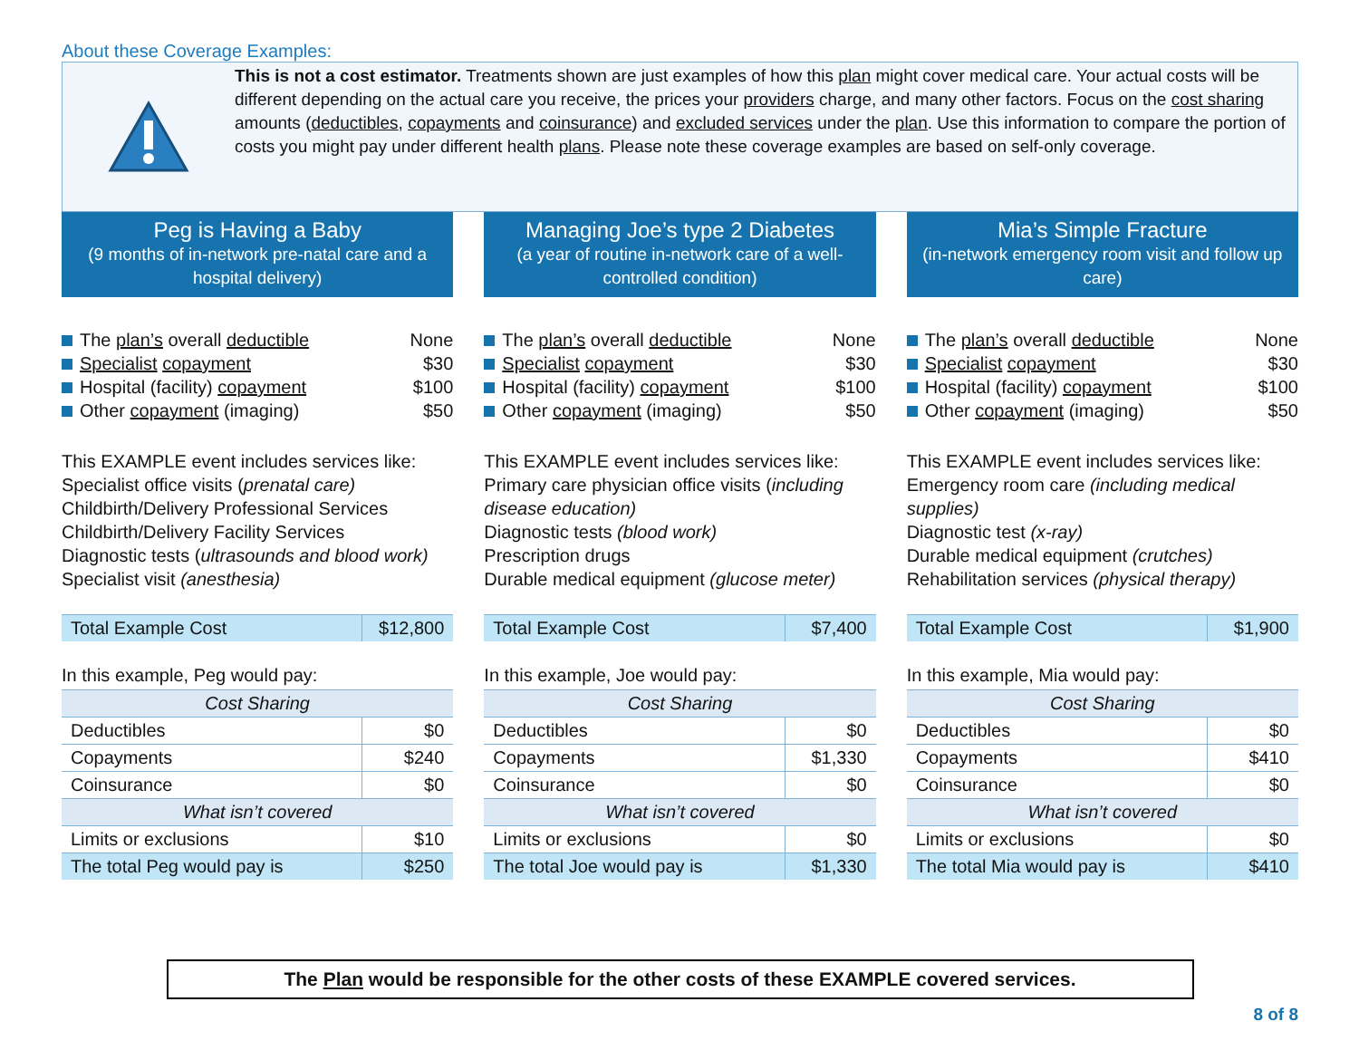About these Coverage Examples:
This is not a cost estimator. Treatments shown are just examples of how this plan might cover medical care. Your actual costs will be different depending on the actual care you receive, the prices your providers charge, and many other factors. Focus on the cost sharing amounts (deductibles, copayments and coinsurance) and excluded services under the plan. Use this information to compare the portion of costs you might pay under different health plans. Please note these coverage examples are based on self-only coverage.
Peg is Having a Baby
(9 months of in-network pre-natal care and a hospital delivery)
The plan’s overall deductible None
Specialist copayment $30
Hospital (facility) copayment $100
Other copayment (imaging) $50
This EXAMPLE event includes services like:
Specialist office visits (prenatal care)
Childbirth/Delivery Professional Services
Childbirth/Delivery Facility Services
Diagnostic tests (ultrasounds and blood work)
Specialist visit (anesthesia)
| Total Example Cost | $12,800 |
In this example, Peg would pay:
| Cost Sharing | |
| Deductibles | $0 |
| Copayments | $240 |
| Coinsurance | $0 |
| What isn’t covered | |
| Limits or exclusions | $10 |
| The total Peg would pay is | $250 |
Managing Joe’s type 2 Diabetes
(a year of routine in-network care of a well-controlled condition)
The plan’s overall deductible None
Specialist copayment $30
Hospital (facility) copayment $100
Other copayment (imaging) $50
This EXAMPLE event includes services like:
Primary care physician office visits (including disease education)
Diagnostic tests (blood work)
Prescription drugs
Durable medical equipment (glucose meter)
| Total Example Cost | $7,400 |
In this example, Joe would pay:
| Cost Sharing | |
| Deductibles | $0 |
| Copayments | $1,330 |
| Coinsurance | $0 |
| What isn’t covered | |
| Limits or exclusions | $0 |
| The total Joe would pay is | $1,330 |
Mia’s Simple Fracture
(in-network emergency room visit and follow up care)
The plan’s overall deductible None
Specialist copayment $30
Hospital (facility) copayment $100
Other copayment (imaging) $50
This EXAMPLE event includes services like:
Emergency room care (including medical supplies)
Diagnostic test (x-ray)
Durable medical equipment (crutches)
Rehabilitation services (physical therapy)
| Total Example Cost | $1,900 |
In this example, Mia would pay:
| Cost Sharing | |
| Deductibles | $0 |
| Copayments | $410 |
| Coinsurance | $0 |
| What isn’t covered | |
| Limits or exclusions | $0 |
| The total Mia would pay is | $410 |
The Plan would be responsible for the other costs of these EXAMPLE covered services.
8 of 8